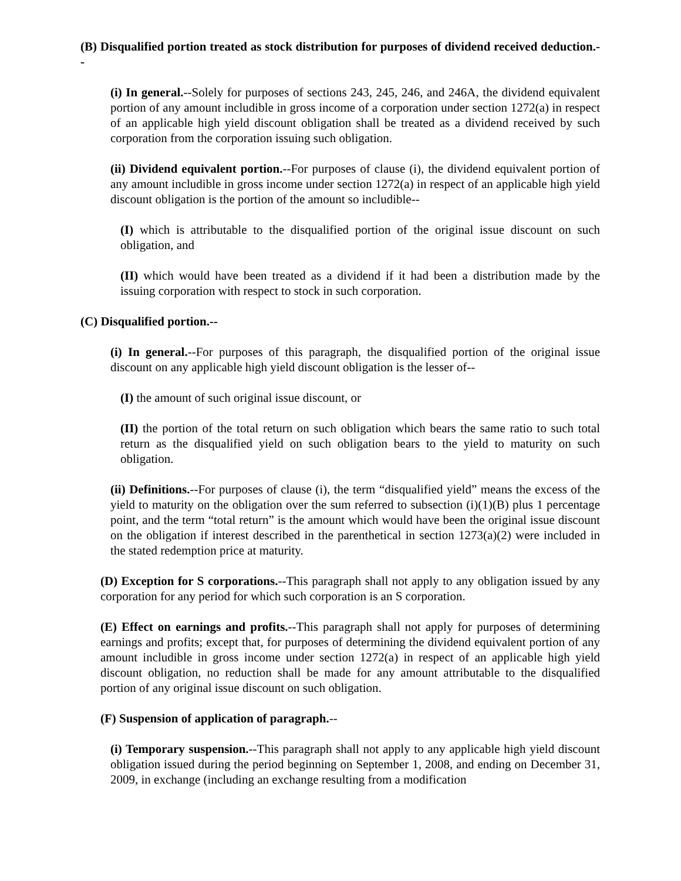(B) Disqualified portion treated as stock distribution for purposes of dividend received deduction.--
(i) In general.--Solely for purposes of sections 243, 245, 246, and 246A, the dividend equivalent portion of any amount includible in gross income of a corporation under section 1272(a) in respect of an applicable high yield discount obligation shall be treated as a dividend received by such corporation from the corporation issuing such obligation.
(ii) Dividend equivalent portion.--For purposes of clause (i), the dividend equivalent portion of any amount includible in gross income under section 1272(a) in respect of an applicable high yield discount obligation is the portion of the amount so includible--
(I) which is attributable to the disqualified portion of the original issue discount on such obligation, and
(II) which would have been treated as a dividend if it had been a distribution made by the issuing corporation with respect to stock in such corporation.
(C) Disqualified portion.--
(i) In general.--For purposes of this paragraph, the disqualified portion of the original issue discount on any applicable high yield discount obligation is the lesser of--
(I) the amount of such original issue discount, or
(II) the portion of the total return on such obligation which bears the same ratio to such total return as the disqualified yield on such obligation bears to the yield to maturity on such obligation.
(ii) Definitions.--For purposes of clause (i), the term “disqualified yield” means the excess of the yield to maturity on the obligation over the sum referred to subsection (i)(1)(B) plus 1 percentage point, and the term “total return” is the amount which would have been the original issue discount on the obligation if interest described in the parenthetical in section 1273(a)(2) were included in the stated redemption price at maturity.
(D) Exception for S corporations.--This paragraph shall not apply to any obligation issued by any corporation for any period for which such corporation is an S corporation.
(E) Effect on earnings and profits.--This paragraph shall not apply for purposes of determining earnings and profits; except that, for purposes of determining the dividend equivalent portion of any amount includible in gross income under section 1272(a) in respect of an applicable high yield discount obligation, no reduction shall be made for any amount attributable to the disqualified portion of any original issue discount on such obligation.
(F) Suspension of application of paragraph.--
(i) Temporary suspension.--This paragraph shall not apply to any applicable high yield discount obligation issued during the period beginning on September 1, 2008, and ending on December 31, 2009, in exchange (including an exchange resulting from a modification